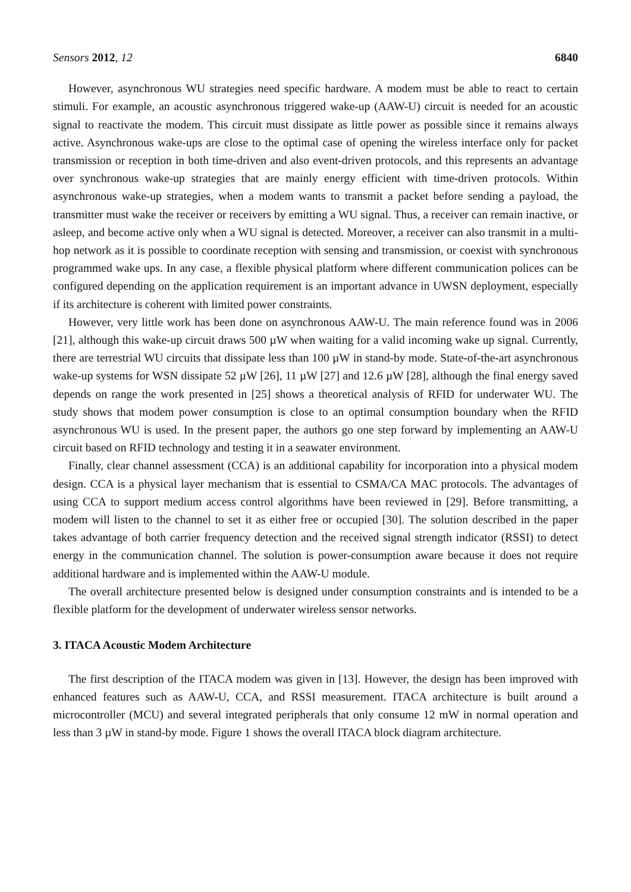Sensors 2012, 12 6840
However, asynchronous WU strategies need specific hardware. A modem must be able to react to certain stimuli. For example, an acoustic asynchronous triggered wake-up (AAW-U) circuit is needed for an acoustic signal to reactivate the modem. This circuit must dissipate as little power as possible since it remains always active. Asynchronous wake-ups are close to the optimal case of opening the wireless interface only for packet transmission or reception in both time-driven and also event-driven protocols, and this represents an advantage over synchronous wake-up strategies that are mainly energy efficient with time-driven protocols. Within asynchronous wake-up strategies, when a modem wants to transmit a packet before sending a payload, the transmitter must wake the receiver or receivers by emitting a WU signal. Thus, a receiver can remain inactive, or asleep, and become active only when a WU signal is detected. Moreover, a receiver can also transmit in a multi-hop network as it is possible to coordinate reception with sensing and transmission, or coexist with synchronous programmed wake ups. In any case, a flexible physical platform where different communication polices can be configured depending on the application requirement is an important advance in UWSN deployment, especially if its architecture is coherent with limited power constraints.
However, very little work has been done on asynchronous AAW-U. The main reference found was in 2006 [21], although this wake-up circuit draws 500 µW when waiting for a valid incoming wake up signal. Currently, there are terrestrial WU circuits that dissipate less than 100 µW in stand-by mode. State-of-the-art asynchronous wake-up systems for WSN dissipate 52 µW [26], 11 µW [27] and 12.6 µW [28], although the final energy saved depends on range the work presented in [25] shows a theoretical analysis of RFID for underwater WU. The study shows that modem power consumption is close to an optimal consumption boundary when the RFID asynchronous WU is used. In the present paper, the authors go one step forward by implementing an AAW-U circuit based on RFID technology and testing it in a seawater environment.
Finally, clear channel assessment (CCA) is an additional capability for incorporation into a physical modem design. CCA is a physical layer mechanism that is essential to CSMA/CA MAC protocols. The advantages of using CCA to support medium access control algorithms have been reviewed in [29]. Before transmitting, a modem will listen to the channel to set it as either free or occupied [30]. The solution described in the paper takes advantage of both carrier frequency detection and the received signal strength indicator (RSSI) to detect energy in the communication channel. The solution is power-consumption aware because it does not require additional hardware and is implemented within the AAW-U module.
The overall architecture presented below is designed under consumption constraints and is intended to be a flexible platform for the development of underwater wireless sensor networks.
3. ITACA Acoustic Modem Architecture
The first description of the ITACA modem was given in [13]. However, the design has been improved with enhanced features such as AAW-U, CCA, and RSSI measurement. ITACA architecture is built around a microcontroller (MCU) and several integrated peripherals that only consume 12 mW in normal operation and less than 3 µW in stand-by mode. Figure 1 shows the overall ITACA block diagram architecture.